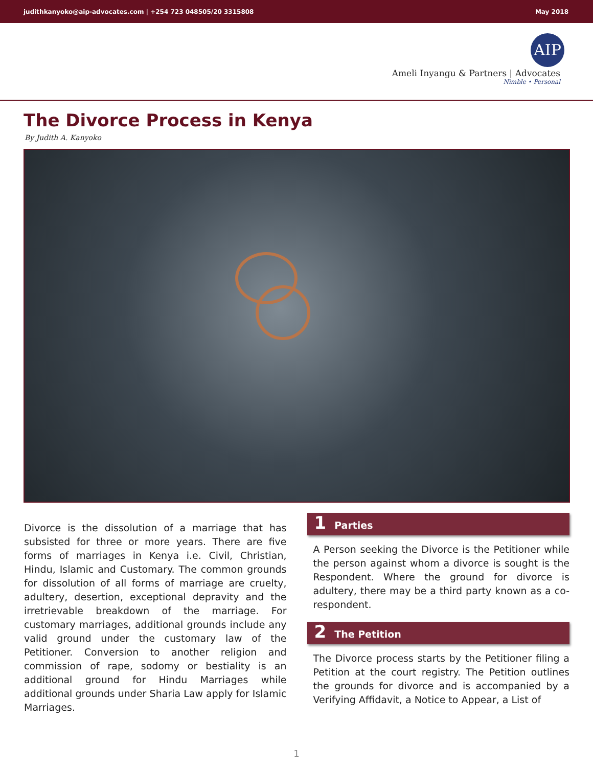judithkanyoko@aip-advocates.com | +254 723 048505/20 3315808 May 2018
AIP
Ameli Inyangu & Partners | Advocates
Nimble • Personal
The Divorce Process in Kenya
By Judith A. Kanyoko
Divorce is the dissolution of a marriage that has subsisted for three or more years. There are five forms of marriages in Kenya i.e. Civil, Christian, Hindu, Islamic and Customary. The common grounds for dissolution of all forms of marriage are cruelty, adultery, desertion, exceptional depravity and the irretrievable breakdown of the marriage. For customary marriages, additional grounds include any valid ground under the customary law of the Petitioner. Conversion to another religion and commission of rape, sodomy or bestiality is an additional ground for Hindu Marriages while additional grounds under Sharia Law apply for Islamic Marriages.
1 Parties
A Person seeking the Divorce is the Petitioner while the person against whom a divorce is sought is the Respondent. Where the ground for divorce is adultery, there may be a third party known as a co-respondent.
2 The Petition
The Divorce process starts by the Petitioner filing a Petition at the court registry. The Petition outlines the grounds for divorce and is accompanied by a Verifying Affidavit, a Notice to Appear, a List of
1